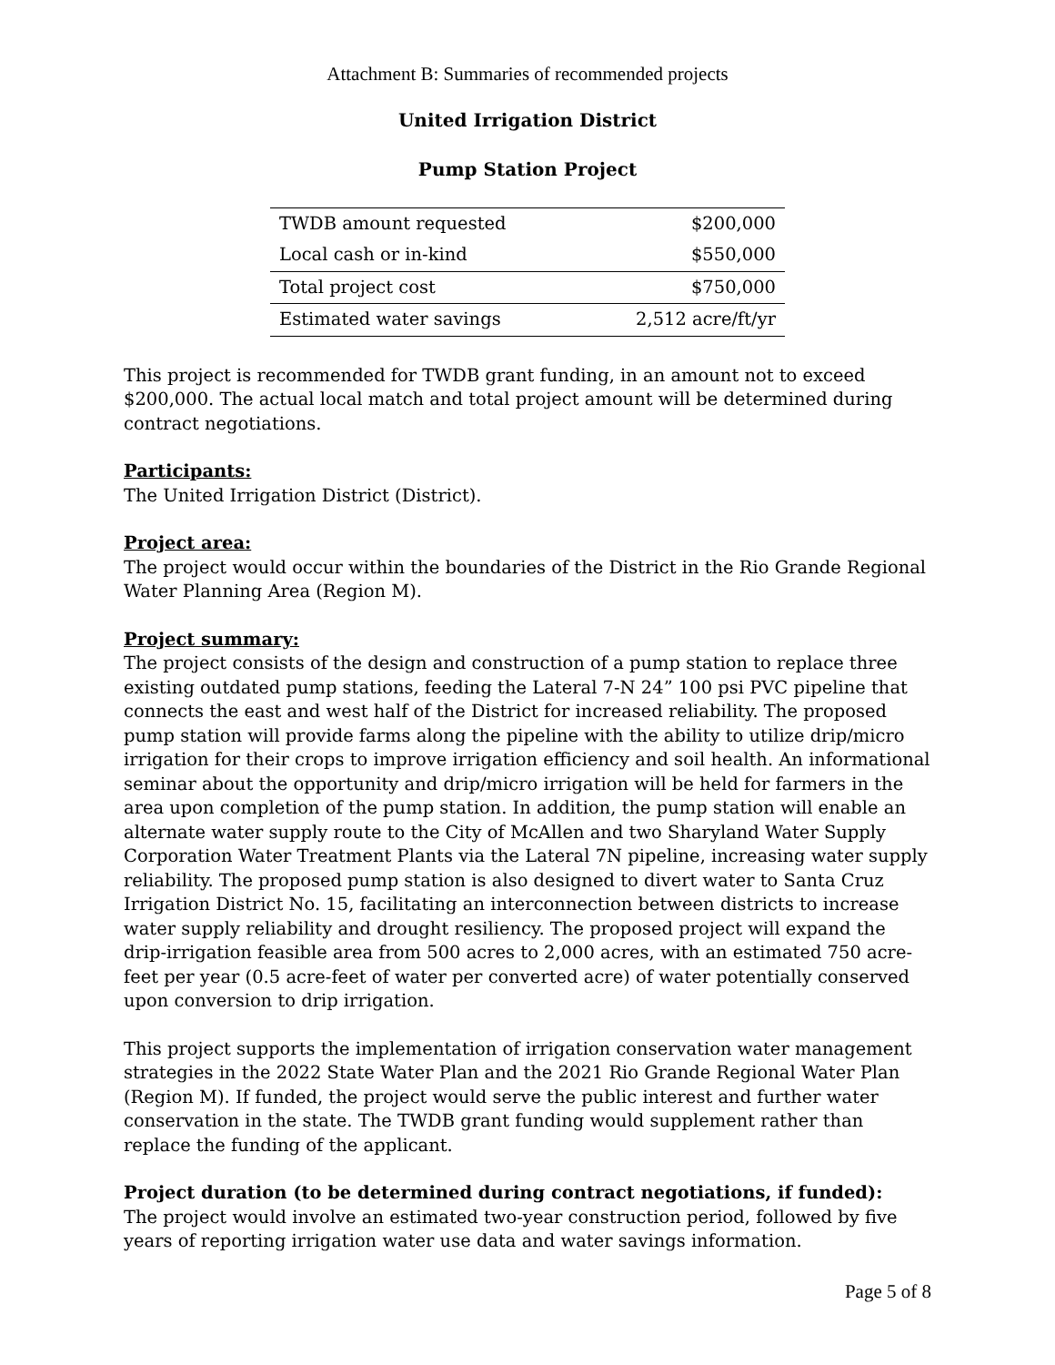Attachment B: Summaries of recommended projects
United Irrigation District
Pump Station Project
| TWDB amount requested | $200,000 |
| Local cash or in-kind | $550,000 |
| Total project cost | $750,000 |
| Estimated water savings | 2,512 acre/ft/yr |
This project is recommended for TWDB grant funding, in an amount not to exceed $200,000. The actual local match and total project amount will be determined during contract negotiations.
Participants:
The United Irrigation District (District).
Project area:
The project would occur within the boundaries of the District in the Rio Grande Regional Water Planning Area (Region M).
Project summary:
The project consists of the design and construction of a pump station to replace three existing outdated pump stations, feeding the Lateral 7-N 24” 100 psi PVC pipeline that connects the east and west half of the District for increased reliability. The proposed pump station will provide farms along the pipeline with the ability to utilize drip/micro irrigation for their crops to improve irrigation efficiency and soil health. An informational seminar about the opportunity and drip/micro irrigation will be held for farmers in the area upon completion of the pump station. In addition, the pump station will enable an alternate water supply route to the City of McAllen and two Sharyland Water Supply Corporation Water Treatment Plants via the Lateral 7N pipeline, increasing water supply reliability. The proposed pump station is also designed to divert water to Santa Cruz Irrigation District No. 15, facilitating an interconnection between districts to increase water supply reliability and drought resiliency. The proposed project will expand the drip-irrigation feasible area from 500 acres to 2,000 acres, with an estimated 750 acre-feet per year (0.5 acre-feet of water per converted acre) of water potentially conserved upon conversion to drip irrigation.
This project supports the implementation of irrigation conservation water management strategies in the 2022 State Water Plan and the 2021 Rio Grande Regional Water Plan (Region M). If funded, the project would serve the public interest and further water conservation in the state. The TWDB grant funding would supplement rather than replace the funding of the applicant.
Project duration (to be determined during contract negotiations, if funded):
The project would involve an estimated two-year construction period, followed by five years of reporting irrigation water use data and water savings information.
Page 5 of 8